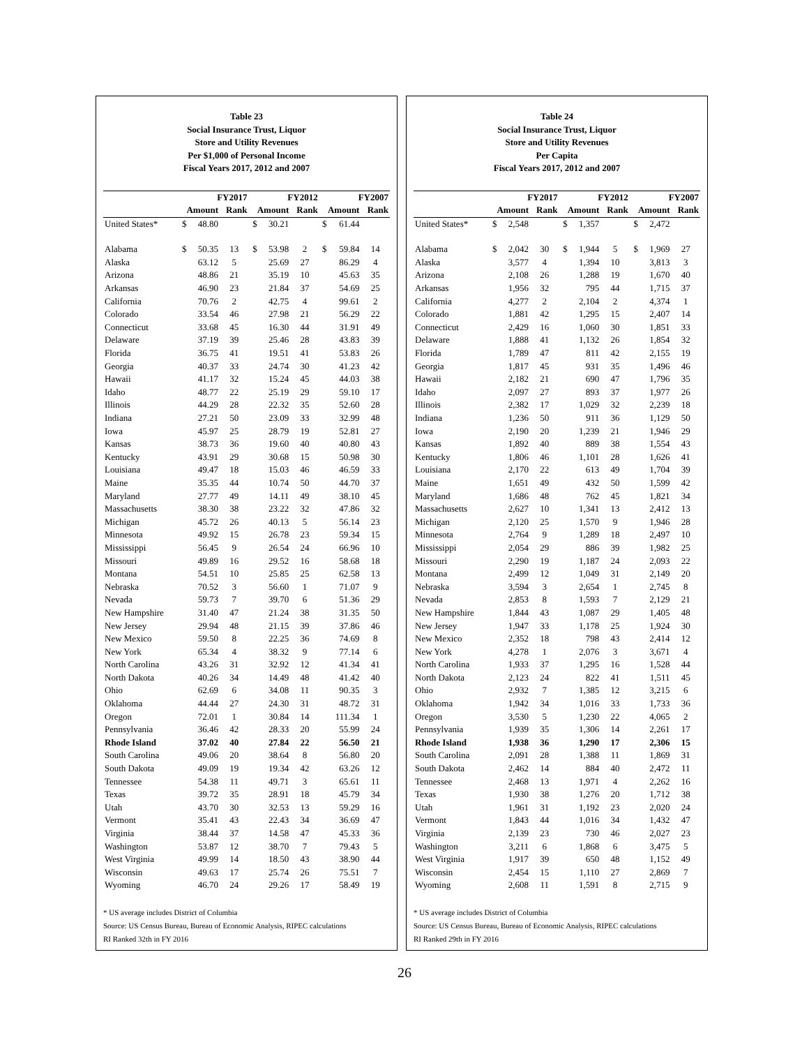Table 23
Social Insurance Trust, Liquor
Store and Utility Revenues
Per $1,000 of Personal Income
Fiscal Years 2017, 2012 and 2007
| | FY2017 | | | FY2012 | | | FY2007 | | |
| --- | --- | --- | --- | --- | --- | --- | --- | --- | --- |
| | Amount | | Rank | Amount | | Rank | Amount | | Rank |
| United States* | $ | 48.80 | | $ | 30.21 | | $ | 61.44 | |
| Alabama | $ | 50.35 | 13 | $ | 53.98 | 2 | $ | 59.84 | 14 |
| Alaska | | 63.12 | 5 | | 25.69 | 27 | | 86.29 | 4 |
| Arizona | | 48.86 | 21 | | 35.19 | 10 | | 45.63 | 35 |
| Arkansas | | 46.90 | 23 | | 21.84 | 37 | | 54.69 | 25 |
| California | | 70.76 | 2 | | 42.75 | 4 | | 99.61 | 2 |
| Colorado | | 33.54 | 46 | | 27.98 | 21 | | 56.29 | 22 |
| Connecticut | | 33.68 | 45 | | 16.30 | 44 | | 31.91 | 49 |
| Delaware | | 37.19 | 39 | | 25.46 | 28 | | 43.83 | 39 |
| Florida | | 36.75 | 41 | | 19.51 | 41 | | 53.83 | 26 |
| Georgia | | 40.37 | 33 | | 24.74 | 30 | | 41.23 | 42 |
| Hawaii | | 41.17 | 32 | | 15.24 | 45 | | 44.03 | 38 |
| Idaho | | 48.77 | 22 | | 25.19 | 29 | | 59.10 | 17 |
| Illinois | | 44.29 | 28 | | 22.32 | 35 | | 52.60 | 28 |
| Indiana | | 27.21 | 50 | | 23.09 | 33 | | 32.99 | 48 |
| Iowa | | 45.97 | 25 | | 28.79 | 19 | | 52.81 | 27 |
| Kansas | | 38.73 | 36 | | 19.60 | 40 | | 40.80 | 43 |
| Kentucky | | 43.91 | 29 | | 30.68 | 15 | | 50.98 | 30 |
| Louisiana | | 49.47 | 18 | | 15.03 | 46 | | 46.59 | 33 |
| Maine | | 35.35 | 44 | | 10.74 | 50 | | 44.70 | 37 |
| Maryland | | 27.77 | 49 | | 14.11 | 49 | | 38.10 | 45 |
| Massachusetts | | 38.30 | 38 | | 23.22 | 32 | | 47.86 | 32 |
| Michigan | | 45.72 | 26 | | 40.13 | 5 | | 56.14 | 23 |
| Minnesota | | 49.92 | 15 | | 26.78 | 23 | | 59.34 | 15 |
| Mississippi | | 56.45 | 9 | | 26.54 | 24 | | 66.96 | 10 |
| Missouri | | 49.89 | 16 | | 29.52 | 16 | | 58.68 | 18 |
| Montana | | 54.51 | 10 | | 25.85 | 25 | | 62.58 | 13 |
| Nebraska | | 70.52 | 3 | | 56.60 | 1 | | 71.07 | 9 |
| Nevada | | 59.73 | 7 | | 39.70 | 6 | | 51.36 | 29 |
| New Hampshire | | 31.40 | 47 | | 21.24 | 38 | | 31.35 | 50 |
| New Jersey | | 29.94 | 48 | | 21.15 | 39 | | 37.86 | 46 |
| New Mexico | | 59.50 | 8 | | 22.25 | 36 | | 74.69 | 8 |
| New York | | 65.34 | 4 | | 38.32 | 9 | | 77.14 | 6 |
| North Carolina | | 43.26 | 31 | | 32.92 | 12 | | 41.34 | 41 |
| North Dakota | | 40.26 | 34 | | 14.49 | 48 | | 41.42 | 40 |
| Ohio | | 62.69 | 6 | | 34.08 | 11 | | 90.35 | 3 |
| Oklahoma | | 44.44 | 27 | | 24.30 | 31 | | 48.72 | 31 |
| Oregon | | 72.01 | 1 | | 30.84 | 14 | | 111.34 | 1 |
| Pennsylvania | | 36.46 | 42 | | 28.33 | 20 | | 55.99 | 24 |
| Rhode Island | | 37.02 | 40 | | 27.84 | 22 | | 56.50 | 21 |
| South Carolina | | 49.06 | 20 | | 38.64 | 8 | | 56.80 | 20 |
| South Dakota | | 49.09 | 19 | | 19.34 | 42 | | 63.26 | 12 |
| Tennessee | | 54.38 | 11 | | 49.71 | 3 | | 65.61 | 11 |
| Texas | | 39.72 | 35 | | 28.91 | 18 | | 45.79 | 34 |
| Utah | | 43.70 | 30 | | 32.53 | 13 | | 59.29 | 16 |
| Vermont | | 35.41 | 43 | | 22.43 | 34 | | 36.69 | 47 |
| Virginia | | 38.44 | 37 | | 14.58 | 47 | | 45.33 | 36 |
| Washington | | 53.87 | 12 | | 38.70 | 7 | | 79.43 | 5 |
| West Virginia | | 49.99 | 14 | | 18.50 | 43 | | 38.90 | 44 |
| Wisconsin | | 49.63 | 17 | | 25.74 | 26 | | 75.51 | 7 |
| Wyoming | | 46.70 | 24 | | 29.26 | 17 | | 58.49 | 19 |
* US average includes District of Columbia
Source: US Census Bureau, Bureau of Economic Analysis, RIPEC calculations
RI Ranked 32th in FY 2016
Table 24
Social Insurance Trust, Liquor
Store and Utility Revenues
Per Capita
Fiscal Years 2017, 2012 and 2007
| | FY2017 | | | FY2012 | | | FY2007 | | |
| --- | --- | --- | --- | --- | --- | --- | --- | --- | --- |
| | Amount | | Rank | Amount | | Rank | Amount | | Rank |
| United States* | $ | 2,548 | | $ | 1,357 | | $ | 2,472 | |
| Alabama | $ | 2,042 | 30 | $ | 1,944 | 5 | $ | 1,969 | 27 |
| Alaska | | 3,577 | 4 | | 1,394 | 10 | | 3,813 | 3 |
| Arizona | | 2,108 | 26 | | 1,288 | 19 | | 1,670 | 40 |
| Arkansas | | 1,956 | 32 | | 795 | 44 | | 1,715 | 37 |
| California | | 4,277 | 2 | | 2,104 | 2 | | 4,374 | 1 |
| Colorado | | 1,881 | 42 | | 1,295 | 15 | | 2,407 | 14 |
| Connecticut | | 2,429 | 16 | | 1,060 | 30 | | 1,851 | 33 |
| Delaware | | 1,888 | 41 | | 1,132 | 26 | | 1,854 | 32 |
| Florida | | 1,789 | 47 | | 811 | 42 | | 2,155 | 19 |
| Georgia | | 1,817 | 45 | | 931 | 35 | | 1,496 | 46 |
| Hawaii | | 2,182 | 21 | | 690 | 47 | | 1,796 | 35 |
| Idaho | | 2,097 | 27 | | 893 | 37 | | 1,977 | 26 |
| Illinois | | 2,382 | 17 | | 1,029 | 32 | | 2,239 | 18 |
| Indiana | | 1,236 | 50 | | 911 | 36 | | 1,129 | 50 |
| Iowa | | 2,190 | 20 | | 1,239 | 21 | | 1,946 | 29 |
| Kansas | | 1,892 | 40 | | 889 | 38 | | 1,554 | 43 |
| Kentucky | | 1,806 | 46 | | 1,101 | 28 | | 1,626 | 41 |
| Louisiana | | 2,170 | 22 | | 613 | 49 | | 1,704 | 39 |
| Maine | | 1,651 | 49 | | 432 | 50 | | 1,599 | 42 |
| Maryland | | 1,686 | 48 | | 762 | 45 | | 1,821 | 34 |
| Massachusetts | | 2,627 | 10 | | 1,341 | 13 | | 2,412 | 13 |
| Michigan | | 2,120 | 25 | | 1,570 | 9 | | 1,946 | 28 |
| Minnesota | | 2,764 | 9 | | 1,289 | 18 | | 2,497 | 10 |
| Mississippi | | 2,054 | 29 | | 886 | 39 | | 1,982 | 25 |
| Missouri | | 2,290 | 19 | | 1,187 | 24 | | 2,093 | 22 |
| Montana | | 2,499 | 12 | | 1,049 | 31 | | 2,149 | 20 |
| Nebraska | | 3,594 | 3 | | 2,654 | 1 | | 2,745 | 8 |
| Nevada | | 2,853 | 8 | | 1,593 | 7 | | 2,129 | 21 |
| New Hampshire | | 1,844 | 43 | | 1,087 | 29 | | 1,405 | 48 |
| New Jersey | | 1,947 | 33 | | 1,178 | 25 | | 1,924 | 30 |
| New Mexico | | 2,352 | 18 | | 798 | 43 | | 2,414 | 12 |
| New York | | 4,278 | 1 | | 2,076 | 3 | | 3,671 | 4 |
| North Carolina | | 1,933 | 37 | | 1,295 | 16 | | 1,528 | 44 |
| North Dakota | | 2,123 | 24 | | 822 | 41 | | 1,511 | 45 |
| Ohio | | 2,932 | 7 | | 1,385 | 12 | | 3,215 | 6 |
| Oklahoma | | 1,942 | 34 | | 1,016 | 33 | | 1,733 | 36 |
| Oregon | | 3,530 | 5 | | 1,230 | 22 | | 4,065 | 2 |
| Pennsylvania | | 1,939 | 35 | | 1,306 | 14 | | 2,261 | 17 |
| Rhode Island | | 1,938 | 36 | | 1,290 | 17 | | 2,306 | 15 |
| South Carolina | | 2,091 | 28 | | 1,388 | 11 | | 1,869 | 31 |
| South Dakota | | 2,462 | 14 | | 884 | 40 | | 2,472 | 11 |
| Tennessee | | 2,468 | 13 | | 1,971 | 4 | | 2,262 | 16 |
| Texas | | 1,930 | 38 | | 1,276 | 20 | | 1,712 | 38 |
| Utah | | 1,961 | 31 | | 1,192 | 23 | | 2,020 | 24 |
| Vermont | | 1,843 | 44 | | 1,016 | 34 | | 1,432 | 47 |
| Virginia | | 2,139 | 23 | | 730 | 46 | | 2,027 | 23 |
| Washington | | 3,211 | 6 | | 1,868 | 6 | | 3,475 | 5 |
| West Virginia | | 1,917 | 39 | | 650 | 48 | | 1,152 | 49 |
| Wisconsin | | 2,454 | 15 | | 1,110 | 27 | | 2,869 | 7 |
| Wyoming | | 2,608 | 11 | | 1,591 | 8 | | 2,715 | 9 |
* US average includes District of Columbia
Source: US Census Bureau, Bureau of Economic Analysis, RIPEC calculations
RI Ranked 29th in FY 2016
26